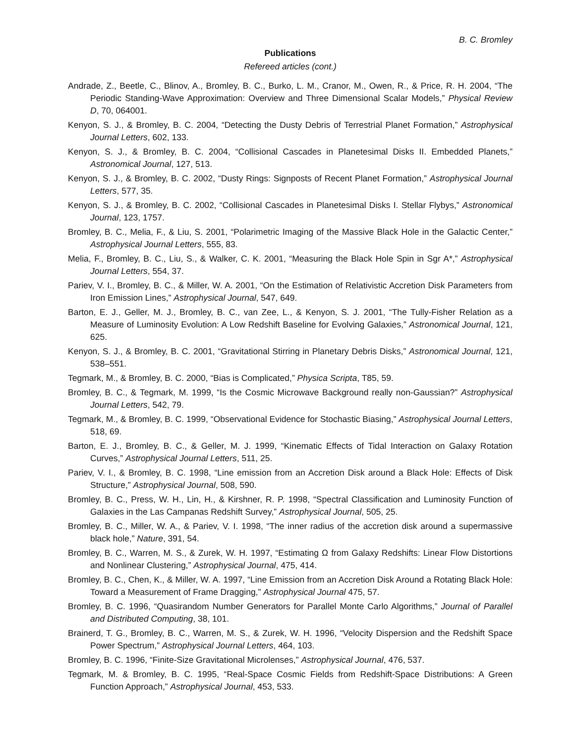B. C. Bromley
Publications
Refereed articles (cont.)
Andrade, Z., Beetle, C., Blinov, A., Bromley, B. C., Burko, L. M., Cranor, M., Owen, R., & Price, R. H. 2004, “The Periodic Standing-Wave Approximation: Overview and Three Dimensional Scalar Models,” Physical Review D, 70, 064001.
Kenyon, S. J., & Bromley, B. C. 2004, “Detecting the Dusty Debris of Terrestrial Planet Formation,” Astrophysical Journal Letters, 602, 133.
Kenyon, S. J., & Bromley, B. C. 2004, “Collisional Cascades in Planetesimal Disks II. Embedded Planets,” Astronomical Journal, 127, 513.
Kenyon, S. J., & Bromley, B. C. 2002, “Dusty Rings: Signposts of Recent Planet Formation,” Astrophysical Journal Letters, 577, 35.
Kenyon, S. J., & Bromley, B. C. 2002, “Collisional Cascades in Planetesimal Disks I. Stellar Flybys,” Astronomical Journal, 123, 1757.
Bromley, B. C., Melia, F., & Liu, S. 2001, “Polarimetric Imaging of the Massive Black Hole in the Galactic Center,” Astrophysical Journal Letters, 555, 83.
Melia, F., Bromley, B. C., Liu, S., & Walker, C. K. 2001, “Measuring the Black Hole Spin in Sgr A*,” Astrophysical Journal Letters, 554, 37.
Pariev, V. I., Bromley, B. C., & Miller, W. A. 2001, “On the Estimation of Relativistic Accretion Disk Parameters from Iron Emission Lines,” Astrophysical Journal, 547, 649.
Barton, E. J., Geller, M. J., Bromley, B. C., van Zee, L., & Kenyon, S. J. 2001, “The Tully-Fisher Relation as a Measure of Luminosity Evolution: A Low Redshift Baseline for Evolving Galaxies,” Astronomical Journal, 121, 625.
Kenyon, S. J., & Bromley, B. C. 2001, “Gravitational Stirring in Planetary Debris Disks,” Astronomical Journal, 121, 538–551.
Tegmark, M., & Bromley, B. C. 2000, “Bias is Complicated,” Physica Scripta, T85, 59.
Bromley, B. C., & Tegmark, M. 1999, “Is the Cosmic Microwave Background really non-Gaussian?” Astrophysical Journal Letters, 542, 79.
Tegmark, M., & Bromley, B. C. 1999, “Observational Evidence for Stochastic Biasing,” Astrophysical Journal Letters, 518, 69.
Barton, E. J., Bromley, B. C., & Geller, M. J. 1999, “Kinematic Effects of Tidal Interaction on Galaxy Rotation Curves,” Astrophysical Journal Letters, 511, 25.
Pariev, V. I., & Bromley, B. C. 1998, “Line emission from an Accretion Disk around a Black Hole: Effects of Disk Structure,” Astrophysical Journal, 508, 590.
Bromley, B. C., Press, W. H., Lin, H., & Kirshner, R. P. 1998, “Spectral Classification and Luminosity Function of Galaxies in the Las Campanas Redshift Survey,” Astrophysical Journal, 505, 25.
Bromley, B. C., Miller, W. A., & Pariev, V. I. 1998, “The inner radius of the accretion disk around a supermassive black hole,” Nature, 391, 54.
Bromley, B. C., Warren, M. S., & Zurek, W. H. 1997, “Estimating Ω from Galaxy Redshifts: Linear Flow Distortions and Nonlinear Clustering,” Astrophysical Journal, 475, 414.
Bromley, B. C., Chen, K., & Miller, W. A. 1997, “Line Emission from an Accretion Disk Around a Rotating Black Hole: Toward a Measurement of Frame Dragging,” Astrophysical Journal 475, 57.
Bromley, B. C. 1996, “Quasirandom Number Generators for Parallel Monte Carlo Algorithms,” Journal of Parallel and Distributed Computing, 38, 101.
Brainerd, T. G., Bromley, B. C., Warren, M. S., & Zurek, W. H. 1996, “Velocity Dispersion and the Redshift Space Power Spectrum,” Astrophysical Journal Letters, 464, 103.
Bromley, B. C. 1996, “Finite-Size Gravitational Microlenses,” Astrophysical Journal, 476, 537.
Tegmark, M. & Bromley, B. C. 1995, “Real-Space Cosmic Fields from Redshift-Space Distributions: A Green Function Approach,” Astrophysical Journal, 453, 533.